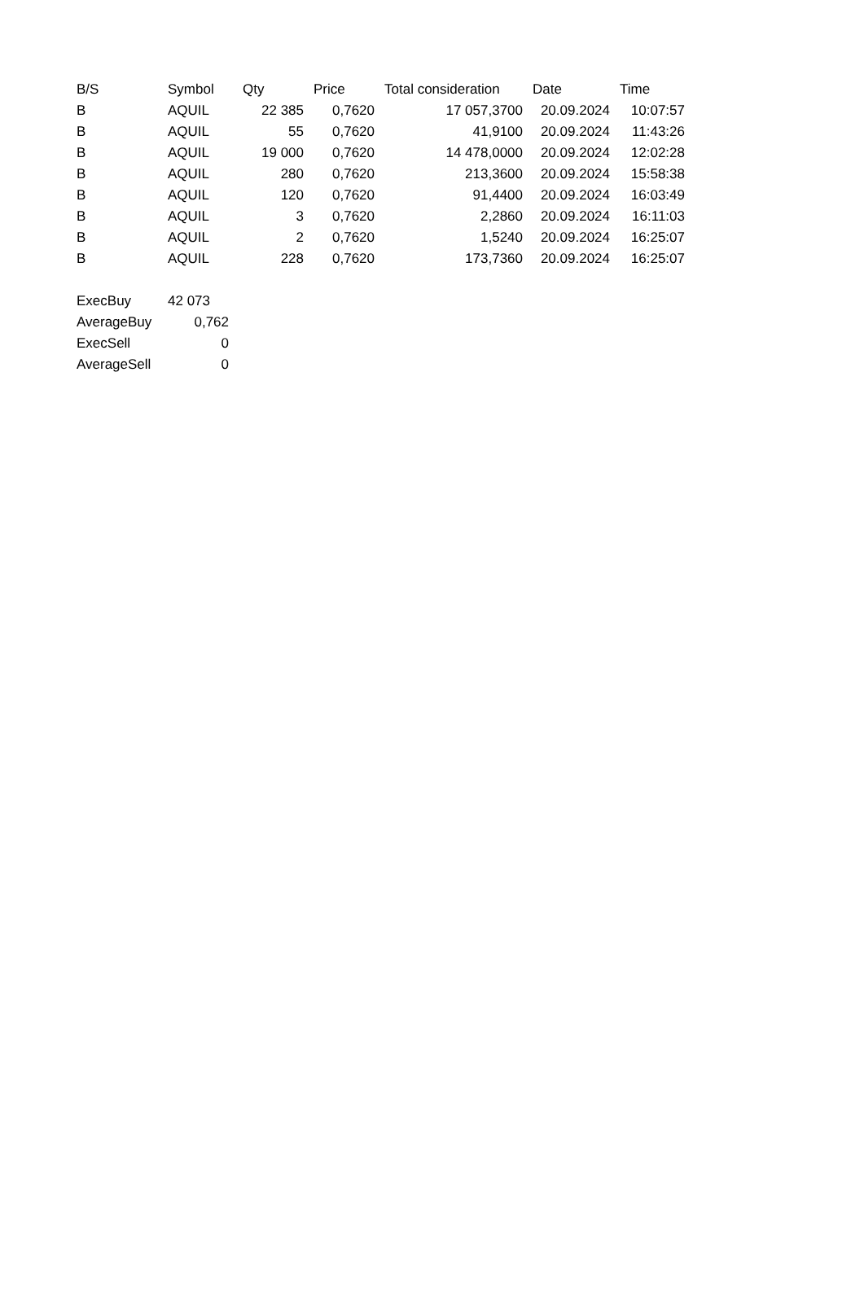| B/S | Symbol | Qty | Price | Total consideration | Date | Time |
| --- | --- | --- | --- | --- | --- | --- |
| B | AQUIL | 22 385 | 0,7620 | 17 057,3700 | 20.09.2024 | 10:07:57 |
| B | AQUIL | 55 | 0,7620 | 41,9100 | 20.09.2024 | 11:43:26 |
| B | AQUIL | 19 000 | 0,7620 | 14 478,0000 | 20.09.2024 | 12:02:28 |
| B | AQUIL | 280 | 0,7620 | 213,3600 | 20.09.2024 | 15:58:38 |
| B | AQUIL | 120 | 0,7620 | 91,4400 | 20.09.2024 | 16:03:49 |
| B | AQUIL | 3 | 0,7620 | 2,2860 | 20.09.2024 | 16:11:03 |
| B | AQUIL | 2 | 0,7620 | 1,5240 | 20.09.2024 | 16:25:07 |
| B | AQUIL | 228 | 0,7620 | 173,7360 | 20.09.2024 | 16:25:07 |
| ExecBuy | 42 073 |
| AverageBuy | 0,762 |
| ExecSell | 0 |
| AverageSell | 0 |